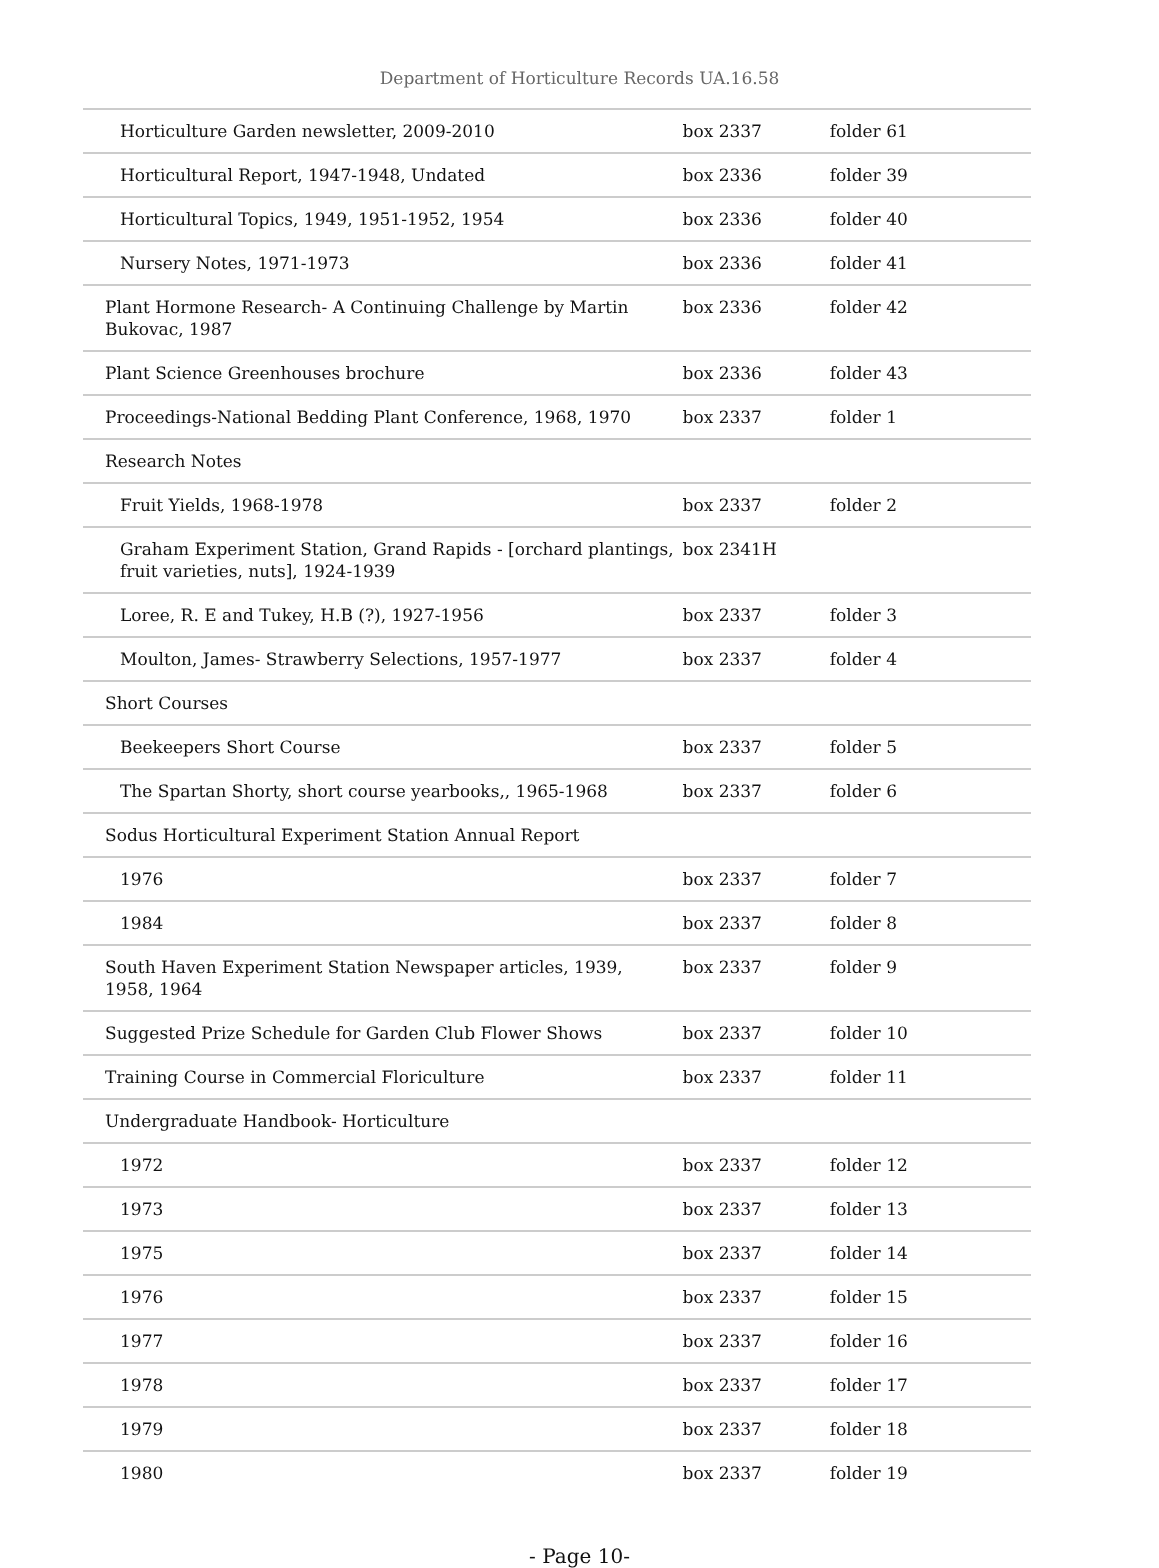Department of Horticulture Records UA.16.58
| Horticulture Garden newsletter, 2009-2010 | box 2337 | folder 61 |
| Horticultural Report, 1947-1948, Undated | box 2336 | folder 39 |
| Horticultural Topics, 1949, 1951-1952, 1954 | box 2336 | folder 40 |
| Nursery Notes, 1971-1973 | box 2336 | folder 41 |
| Plant Hormone Research- A Continuing Challenge by Martin Bukovac, 1987 | box 2336 | folder 42 |
| Plant Science Greenhouses brochure | box 2336 | folder 43 |
| Proceedings-National Bedding Plant Conference, 1968, 1970 | box 2337 | folder 1 |
| Research Notes | | |
| Fruit Yields, 1968-1978 | box 2337 | folder 2 |
| Graham Experiment Station, Grand Rapids - [orchard plantings, fruit varieties, nuts], 1924-1939 | box 2341H | |
| Loree, R. E and Tukey, H.B (?), 1927-1956 | box 2337 | folder 3 |
| Moulton, James- Strawberry Selections, 1957-1977 | box 2337 | folder 4 |
| Short Courses | | |
| Beekeepers Short Course | box 2337 | folder 5 |
| The Spartan Shorty, short course yearbooks,, 1965-1968 | box 2337 | folder 6 |
| Sodus Horticultural Experiment Station Annual Report | | |
| 1976 | box 2337 | folder 7 |
| 1984 | box 2337 | folder 8 |
| South Haven Experiment Station Newspaper articles, 1939, 1958, 1964 | box 2337 | folder 9 |
| Suggested Prize Schedule for Garden Club Flower Shows | box 2337 | folder 10 |
| Training Course in Commercial Floriculture | box 2337 | folder 11 |
| Undergraduate Handbook- Horticulture | | |
| 1972 | box 2337 | folder 12 |
| 1973 | box 2337 | folder 13 |
| 1975 | box 2337 | folder 14 |
| 1976 | box 2337 | folder 15 |
| 1977 | box 2337 | folder 16 |
| 1978 | box 2337 | folder 17 |
| 1979 | box 2337 | folder 18 |
| 1980 | box 2337 | folder 19 |
- Page 10-